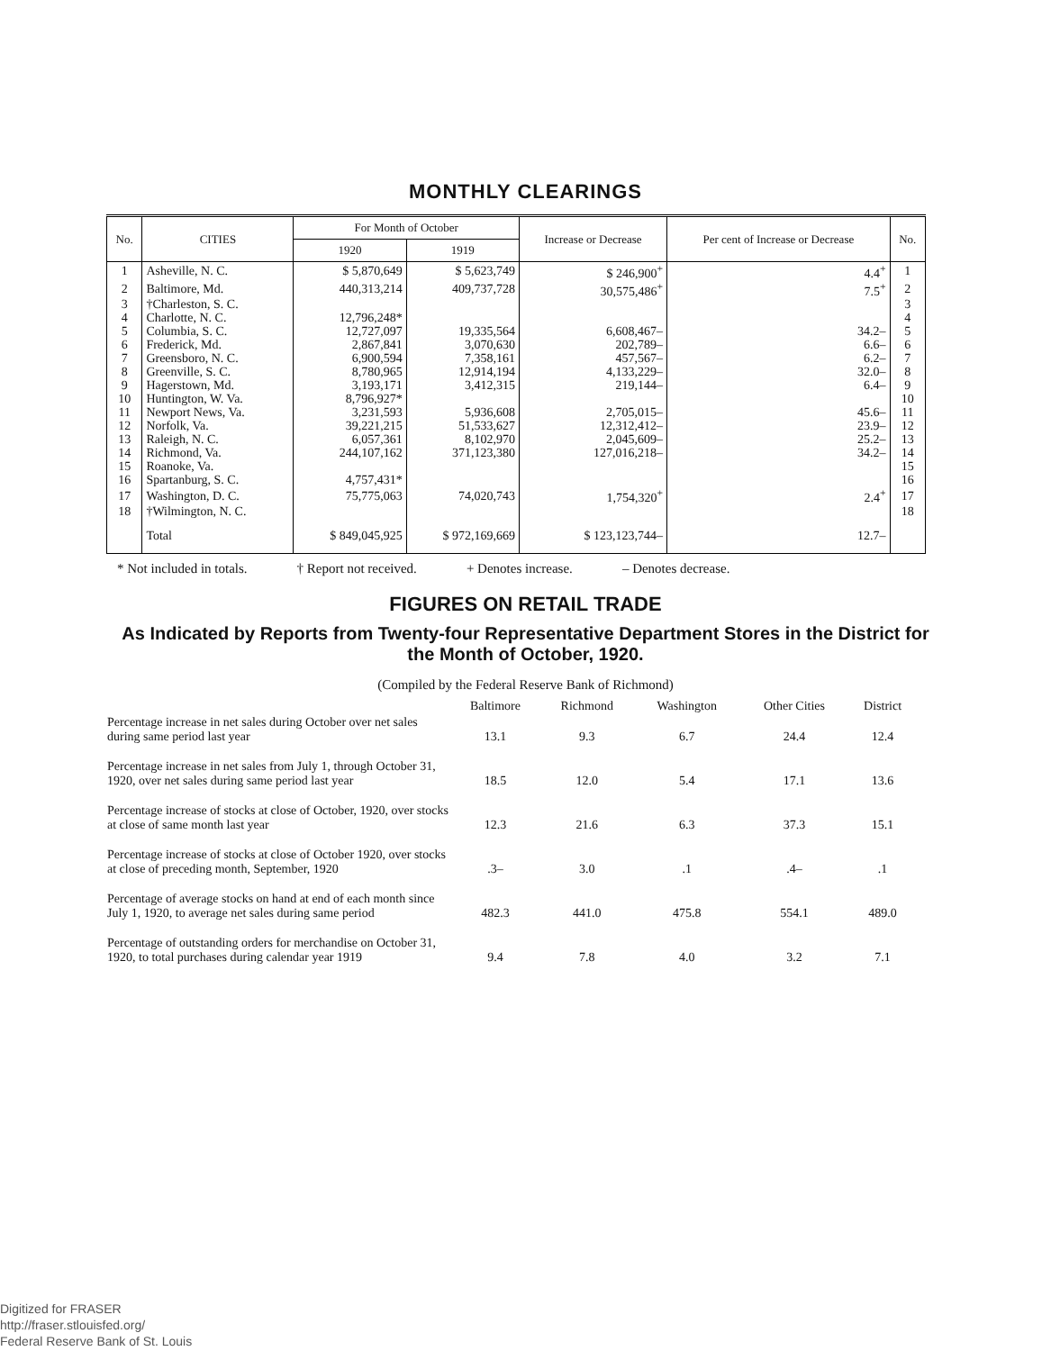MONTHLY CLEARINGS
| No. | CITIES | For Month of October | | Increase or Decrease | Per cent of Increase or Decrease | No. |
| --- | --- | --- | --- | --- | --- | --- |
| | | 1920 | 1919 | | | |
| 1 | Asheville, N. C. | $ 5,870,649 | $ 5,623,749 | $ 246,900<sup>+</sup> | 4.4<sup>+</sup> | 1 |
| 2 | Baltimore, Md. | 440,313,214 | 409,737,728 | 30,575,486<sup>+</sup> | 7.5<sup>+</sup> | 2 |
| 3 | †Charleston, S. C. | | | | | 3 |
| 4 | Charlotte, N. C. | 12,796,248* | | | | 4 |
| 5 | Columbia, S. C. | 12,727,097 | 19,335,564 | 6,608,467– | 34.2– | 5 |
| 6 | Frederick, Md. | 2,867,841 | 3,070,630 | 202,789– | 6.6– | 6 |
| 7 | Greensboro, N. C. | 6,900,594 | 7,358,161 | 457,567– | 6.2– | 7 |
| 8 | Greenville, S. C. | 8,780,965 | 12,914,194 | 4,133,229– | 32.0– | 8 |
| 9 | Hagerstown, Md. | 3,193,171 | 3,412,315 | 219,144– | 6.4– | 9 |
| 10 | Huntington, W. Va. | 8,796,927* | | | | 10 |
| 11 | Newport News, Va. | 3,231,593 | 5,936,608 | 2,705,015– | 45.6– | 11 |
| 12 | Norfolk, Va. | 39,221,215 | 51,533,627 | 12,312,412– | 23.9– | 12 |
| 13 | Raleigh, N. C. | 6,057,361 | 8,102,970 | 2,045,609– | 25.2– | 13 |
| 14 | Richmond, Va. | 244,107,162 | 371,123,380 | 127,016,218– | 34.2– | 14 |
| 15 | Roanoke, Va. | | | | | 15 |
| 16 | Spartanburg, S. C. | 4,757,431* | | | | 16 |
| 17 | Washington, D. C. | 75,775,063 | 74,020,743 | 1,754,320<sup>+</sup> | 2.4<sup>+</sup> | 17 |
| 18 | †Wilmington, N. C. | | | | | 18 |
| | Total | $ 849,045,925 | $ 972,169,669 | $ 123,123,744– | 12.7– | |
* Not included in totals. † Report not received. + Denotes increase. – Denotes decrease.
FIGURES ON RETAIL TRADE
As Indicated by Reports from Twenty-four Representative Department Stores in the District for the Month of October, 1920.
(Compiled by the Federal Reserve Bank of Richmond)
| | Baltimore | Richmond | Washington | Other Cities | District |
| --- | --- | --- | --- | --- | --- |
| Percentage increase in net sales during October over net sales during same period last year | 13.1 | 9.3 | 6.7 | 24.4 | 12.4 |
| Percentage increase in net sales from July 1, through October 31, 1920, over net sales during same period last year | 18.5 | 12.0 | 5.4 | 17.1 | 13.6 |
| Percentage increase of stocks at close of October, 1920, over stocks at close of same month last year | 12.3 | 21.6 | 6.3 | 37.3 | 15.1 |
| Percentage increase of stocks at close of October 1920, over stocks at close of preceding month, September, 1920 | .3– | 3.0 | .1 | .4– | .1 |
| Percentage of average stocks on hand at end of each month since July 1, 1920, to average net sales during same period | 482.3 | 441.0 | 475.8 | 554.1 | 489.0 |
| Percentage of outstanding orders for merchandise on October 31, 1920, to total purchases during calendar year 1919 | 9.4 | 7.8 | 4.0 | 3.2 | 7.1 |
Digitized for FRASER
http://fraser.stlouisfed.org/
Federal Reserve Bank of St. Louis